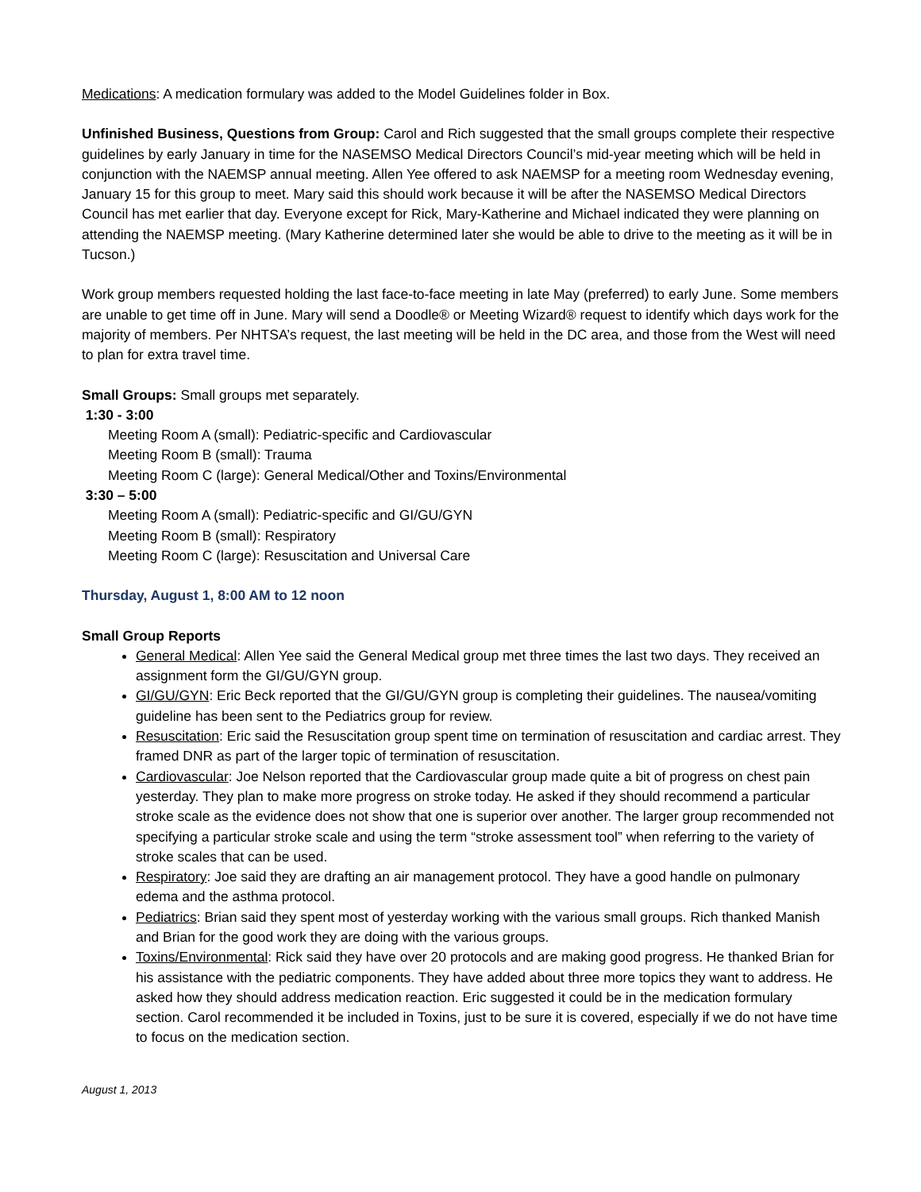Medications: A medication formulary was added to the Model Guidelines folder in Box.
Unfinished Business, Questions from Group: Carol and Rich suggested that the small groups complete their respective guidelines by early January in time for the NASEMSO Medical Directors Council’s mid-year meeting which will be held in conjunction with the NAEMSP annual meeting. Allen Yee offered to ask NAEMSP for a meeting room Wednesday evening, January 15 for this group to meet. Mary said this should work because it will be after the NASEMSO Medical Directors Council has met earlier that day. Everyone except for Rick, Mary-Katherine and Michael indicated they were planning on attending the NAEMSP meeting. (Mary Katherine determined later she would be able to drive to the meeting as it will be in Tucson.)
Work group members requested holding the last face-to-face meeting in late May (preferred) to early June. Some members are unable to get time off in June. Mary will send a Doodle® or Meeting Wizard® request to identify which days work for the majority of members. Per NHTSA’s request, the last meeting will be held in the DC area, and those from the West will need to plan for extra travel time.
Small Groups: Small groups met separately.
1:30 - 3:00
Meeting Room A (small): Pediatric-specific and Cardiovascular
Meeting Room B (small): Trauma
Meeting Room C (large): General Medical/Other and Toxins/Environmental
3:30 – 5:00
Meeting Room A (small): Pediatric-specific and GI/GU/GYN
Meeting Room B (small): Respiratory
Meeting Room C (large): Resuscitation and Universal Care
Thursday, August 1, 8:00 AM to 12 noon
Small Group Reports
General Medical: Allen Yee said the General Medical group met three times the last two days. They received an assignment form the GI/GU/GYN group.
GI/GU/GYN: Eric Beck reported that the GI/GU/GYN group is completing their guidelines. The nausea/vomiting guideline has been sent to the Pediatrics group for review.
Resuscitation: Eric said the Resuscitation group spent time on termination of resuscitation and cardiac arrest. They framed DNR as part of the larger topic of termination of resuscitation.
Cardiovascular: Joe Nelson reported that the Cardiovascular group made quite a bit of progress on chest pain yesterday. They plan to make more progress on stroke today. He asked if they should recommend a particular stroke scale as the evidence does not show that one is superior over another. The larger group recommended not specifying a particular stroke scale and using the term “stroke assessment tool” when referring to the variety of stroke scales that can be used.
Respiratory: Joe said they are drafting an air management protocol. They have a good handle on pulmonary edema and the asthma protocol.
Pediatrics: Brian said they spent most of yesterday working with the various small groups. Rich thanked Manish and Brian for the good work they are doing with the various groups.
Toxins/Environmental: Rick said they have over 20 protocols and are making good progress. He thanked Brian for his assistance with the pediatric components. They have added about three more topics they want to address. He asked how they should address medication reaction. Eric suggested it could be in the medication formulary section. Carol recommended it be included in Toxins, just to be sure it is covered, especially if we do not have time to focus on the medication section.
August 1, 2013